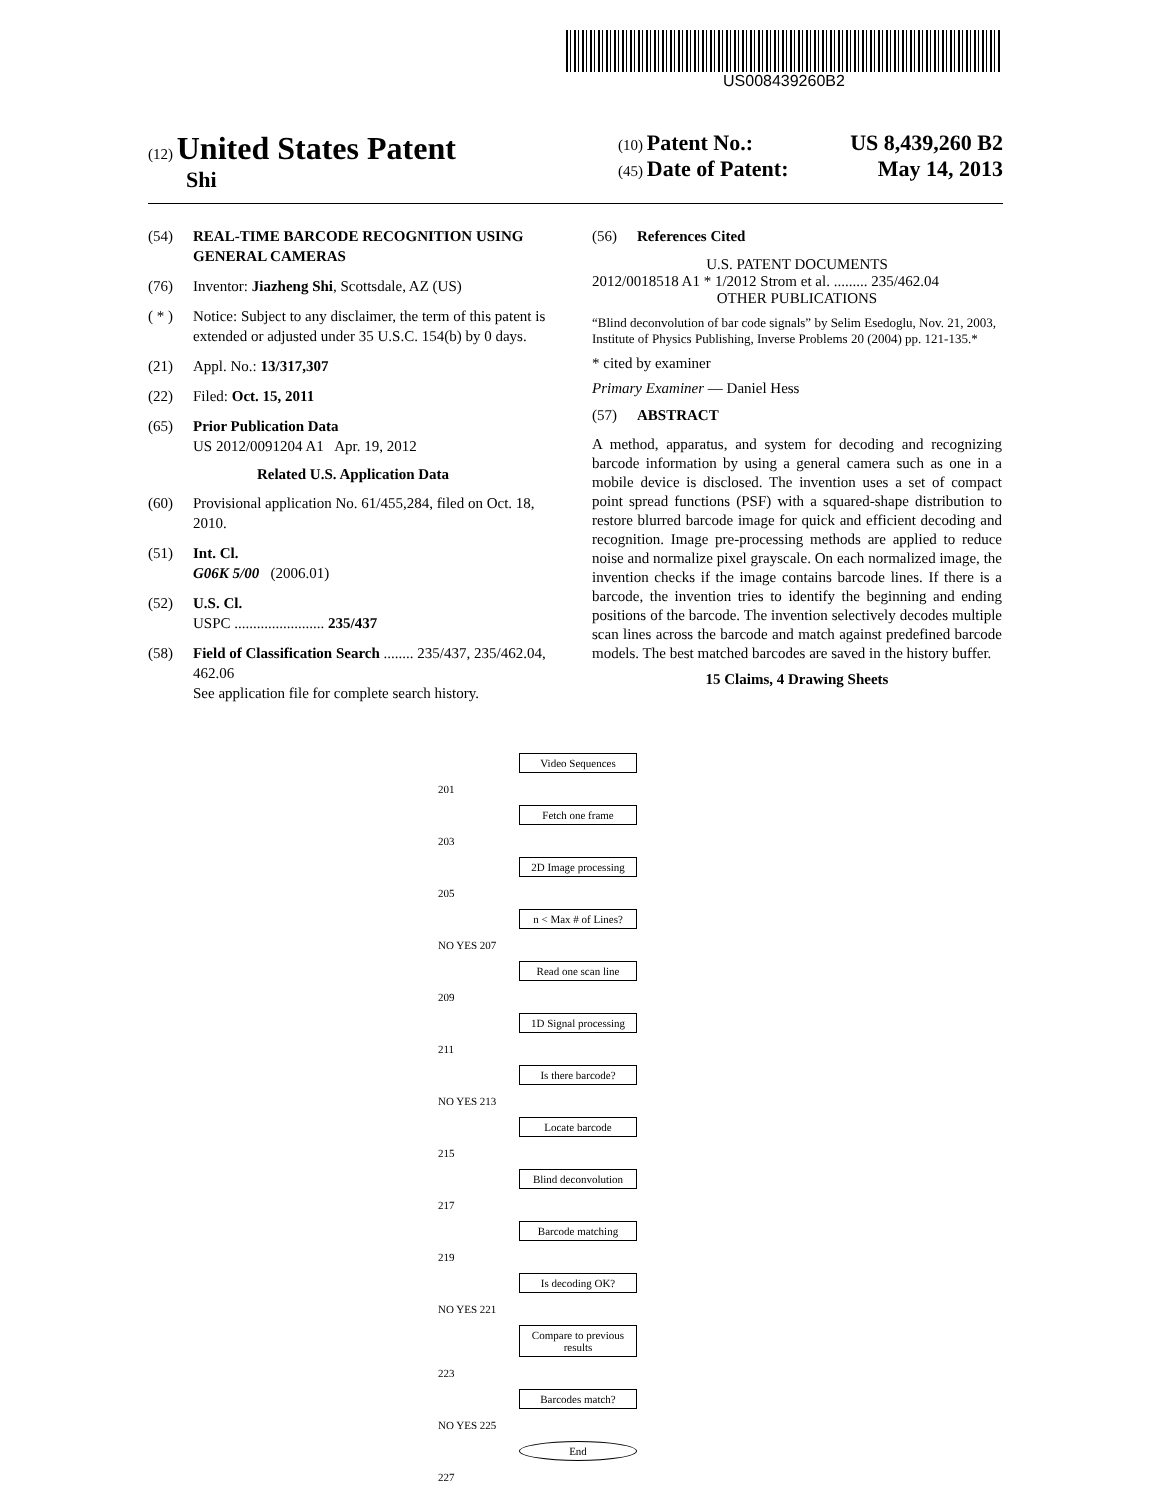US008439260B2
(12) United States Patent
Shi
(10) Patent No.: US 8,439,260 B2
(45) Date of Patent: May 14, 2013
(54) REAL-TIME BARCODE RECOGNITION USING GENERAL CAMERAS
(76) Inventor: Jiazheng Shi, Scottsdale, AZ (US)
( * ) Notice: Subject to any disclaimer, the term of this patent is extended or adjusted under 35 U.S.C. 154(b) by 0 days.
(21) Appl. No.: 13/317,307
(22) Filed: Oct. 15, 2011
(65) Prior Publication Data
US 2012/0091204 A1 Apr. 19, 2012
Related U.S. Application Data
(60) Provisional application No. 61/455,284, filed on Oct. 18, 2010.
(51) Int. Cl.
G06K 5/00 (2006.01)
(52) U.S. Cl.
USPC ........................ 235/437
(58) Field of Classification Search ........ 235/437, 235/462.04, 462.06
See application file for complete search history.
(56) References Cited
U.S. PATENT DOCUMENTS
2012/0018518 A1 * 1/2012 Strom et al. ......... 235/462.04
OTHER PUBLICATIONS
“Blind deconvolution of bar code signals” by Selim Esedoglu, Nov. 21, 2003, Institute of Physics Publishing, Inverse Problems 20 (2004) pp. 121-135.*
* cited by examiner
Primary Examiner — Daniel Hess
(57) ABSTRACT
A method, apparatus, and system for decoding and recognizing barcode information by using a general camera such as one in a mobile device is disclosed. The invention uses a set of compact point spread functions (PSF) with a squared-shape distribution to restore blurred barcode image for quick and efficient decoding and recognition. Image pre-processing methods are applied to reduce noise and normalize pixel grayscale. On each normalized image, the invention checks if the image contains barcode lines. If there is a barcode, the invention tries to identify the beginning and ending positions of the barcode. The invention selectively decodes multiple scan lines across the barcode and match against predefined barcode models. The best matched barcodes are saved in the history buffer.
15 Claims, 4 Drawing Sheets
Video Sequences
201
Fetch one frame
203
2D Image processing
205
n < Max # of Lines?
NO YES 207
Read one scan line
209
1D Signal processing
211
Is there barcode?
NO YES 213
Locate barcode
215
Blind deconvolution
217
Barcode matching
219
Is decoding OK?
NO YES 221
Compare to previous results
223
Barcodes match?
NO YES 225
End
227